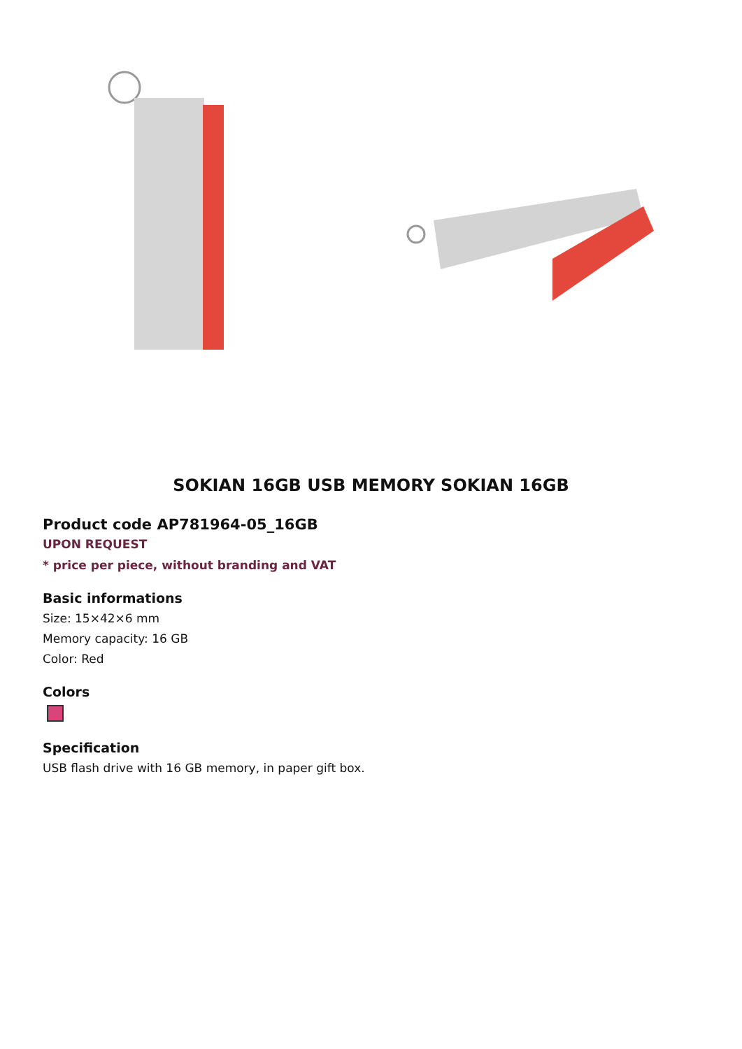SOKIAN 16GB USB MEMORY SOKIAN 16GB
Product code AP781964-05_16GB
UPON REQUEST
* price per piece, without branding and VAT
Basic informations
Size: 15×42×6 mm
Memory capacity: 16 GB
Color: Red
Colors
Specification
USB flash drive with 16 GB memory, in paper gift box.